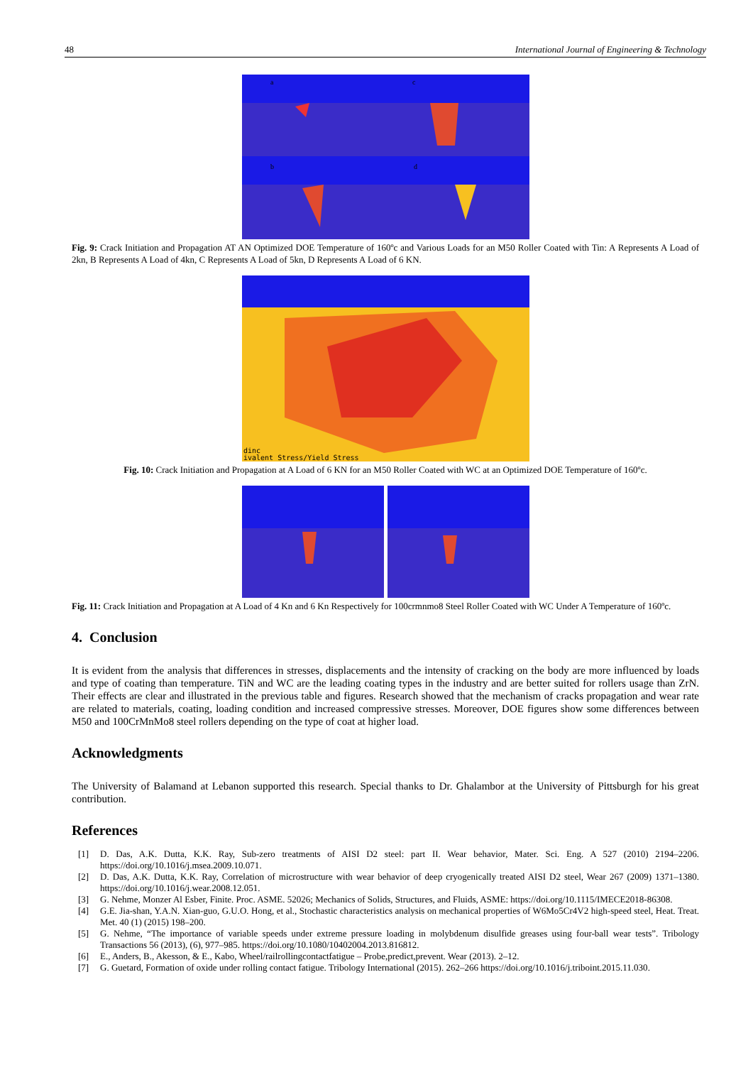48 International Journal of Engineering & Technology
a
c
b
d
Fig. 9: Crack Initiation and Propagation AT AN Optimized DOE Temperature of 160ºc and Various Loads for an M50 Roller Coated with Tin: A Represents A Load of 2kn, B Represents A Load of 4kn, C Represents A Load of 5kn, D Represents A Load of 6 KN.
dinc
ivalent Stress/Yield Stress
Fig. 10: Crack Initiation and Propagation at A Load of 6 KN for an M50 Roller Coated with WC at an Optimized DOE Temperature of 160ºc.
Fig. 11: Crack Initiation and Propagation at A Load of 4 Kn and 6 Kn Respectively for 100crmnmo8 Steel Roller Coated with WC Under A Temperature of 160ºc.
4. Conclusion
It is evident from the analysis that differences in stresses, displacements and the intensity of cracking on the body are more influenced by loads and type of coating than temperature. TiN and WC are the leading coating types in the industry and are better suited for rollers usage than ZrN. Their effects are clear and illustrated in the previous table and figures. Research showed that the mechanism of cracks propagation and wear rate are related to materials, coating, loading condition and increased compressive stresses. Moreover, DOE figures show some differences between M50 and 100CrMnMo8 steel rollers depending on the type of coat at higher load.
Acknowledgments
The University of Balamand at Lebanon supported this research. Special thanks to Dr. Ghalambor at the University of Pittsburgh for his great contribution.
References
[1] D. Das, A.K. Dutta, K.K. Ray, Sub-zero treatments of AISI D2 steel: part II. Wear behavior, Mater. Sci. Eng. A 527 (2010) 2194–2206. https://doi.org/10.1016/j.msea.2009.10.071.
[2] D. Das, A.K. Dutta, K.K. Ray, Correlation of microstructure with wear behavior of deep cryogenically treated AISI D2 steel, Wear 267 (2009) 1371–1380. https://doi.org/10.1016/j.wear.2008.12.051.
[3] G. Nehme, Monzer Al Esber, Finite. Proc. ASME. 52026; Mechanics of Solids, Structures, and Fluids, ASME: https://doi.org/10.1115/IMECE2018-86308.
[4] G.E. Jia-shan, Y.A.N. Xian-guo, G.U.O. Hong, et al., Stochastic characteristics analysis on mechanical properties of W6Mo5Cr4V2 high-speed steel, Heat. Treat. Met. 40 (1) (2015) 198–200.
[5] G. Nehme, “The importance of variable speeds under extreme pressure loading in molybdenum disulfide greases using four-ball wear tests”. Tribology Transactions 56 (2013), (6), 977–985. https://doi.org/10.1080/10402004.2013.816812.
[6] E., Anders, B., Akesson, & E., Kabo, Wheel/railrollingcontactfatigue – Probe,predict,prevent. Wear (2013). 2–12.
[7] G. Guetard, Formation of oxide under rolling contact fatigue. Tribology International (2015). 262–266 https://doi.org/10.1016/j.triboint.2015.11.030.